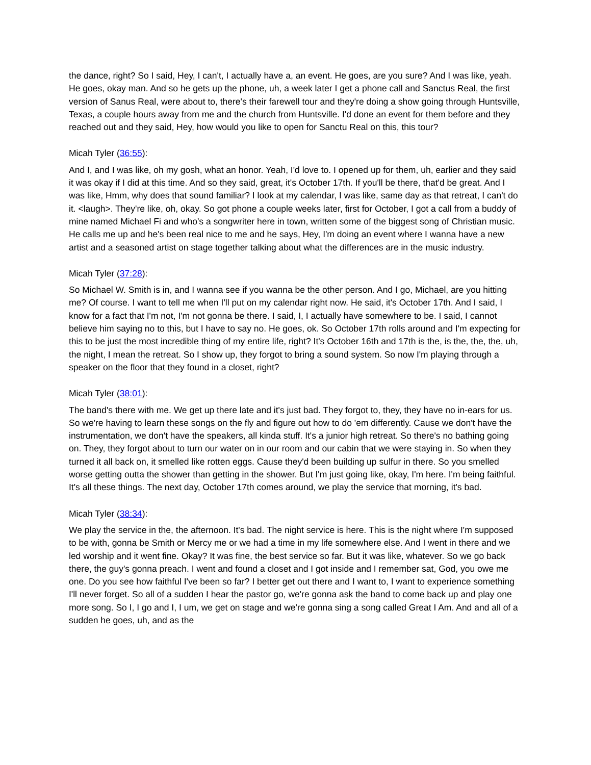the dance, right? So I said, Hey, I can't, I actually have a, an event. He goes, are you sure? And I was like, yeah. He goes, okay man. And so he gets up the phone, uh, a week later I get a phone call and Sanctus Real, the first version of Sanus Real, were about to, there's their farewell tour and they're doing a show going through Huntsville, Texas, a couple hours away from me and the church from Huntsville. I'd done an event for them before and they reached out and they said, Hey, how would you like to open for Sanctu Real on this, this tour?
Micah Tyler (36:55):
And I, and I was like, oh my gosh, what an honor. Yeah, I'd love to. I opened up for them, uh, earlier and they said it was okay if I did at this time. And so they said, great, it's October 17th. If you'll be there, that'd be great. And I was like, Hmm, why does that sound familiar? I look at my calendar, I was like, same day as that retreat, I can't do it. <laugh>. They're like, oh, okay. So got phone a couple weeks later, first for October, I got a call from a buddy of mine named Michael Fi and who's a songwriter here in town, written some of the biggest song of Christian music. He calls me up and he's been real nice to me and he says, Hey, I'm doing an event where I wanna have a new artist and a seasoned artist on stage together talking about what the differences are in the music industry.
Micah Tyler (37:28):
So Michael W. Smith is in, and I wanna see if you wanna be the other person. And I go, Michael, are you hitting me? Of course. I want to tell me when I'll put on my calendar right now. He said, it's October 17th. And I said, I know for a fact that I'm not, I'm not gonna be there. I said, I, I actually have somewhere to be. I said, I cannot believe him saying no to this, but I have to say no. He goes, ok. So October 17th rolls around and I'm expecting for this to be just the most incredible thing of my entire life, right? It's October 16th and 17th is the, is the, the, the, uh, the night, I mean the retreat. So I show up, they forgot to bring a sound system. So now I'm playing through a speaker on the floor that they found in a closet, right?
Micah Tyler (38:01):
The band's there with me. We get up there late and it's just bad. They forgot to, they, they have no in-ears for us. So we're having to learn these songs on the fly and figure out how to do 'em differently. Cause we don't have the instrumentation, we don't have the speakers, all kinda stuff. It's a junior high retreat. So there's no bathing going on. They, they forgot about to turn our water on in our room and our cabin that we were staying in. So when they turned it all back on, it smelled like rotten eggs. Cause they'd been building up sulfur in there. So you smelled worse getting outta the shower than getting in the shower. But I'm just going like, okay, I'm here. I'm being faithful. It's all these things. The next day, October 17th comes around, we play the service that morning, it's bad.
Micah Tyler (38:34):
We play the service in the, the afternoon. It's bad. The night service is here. This is the night where I'm supposed to be with, gonna be Smith or Mercy me or we had a time in my life somewhere else. And I went in there and we led worship and it went fine. Okay? It was fine, the best service so far. But it was like, whatever. So we go back there, the guy's gonna preach. I went and found a closet and I got inside and I remember sat, God, you owe me one. Do you see how faithful I've been so far? I better get out there and I want to, I want to experience something I'll never forget. So all of a sudden I hear the pastor go, we're gonna ask the band to come back up and play one more song. So I, I go and I, I um, we get on stage and we're gonna sing a song called Great I Am. And and all of a sudden he goes, uh, and as the